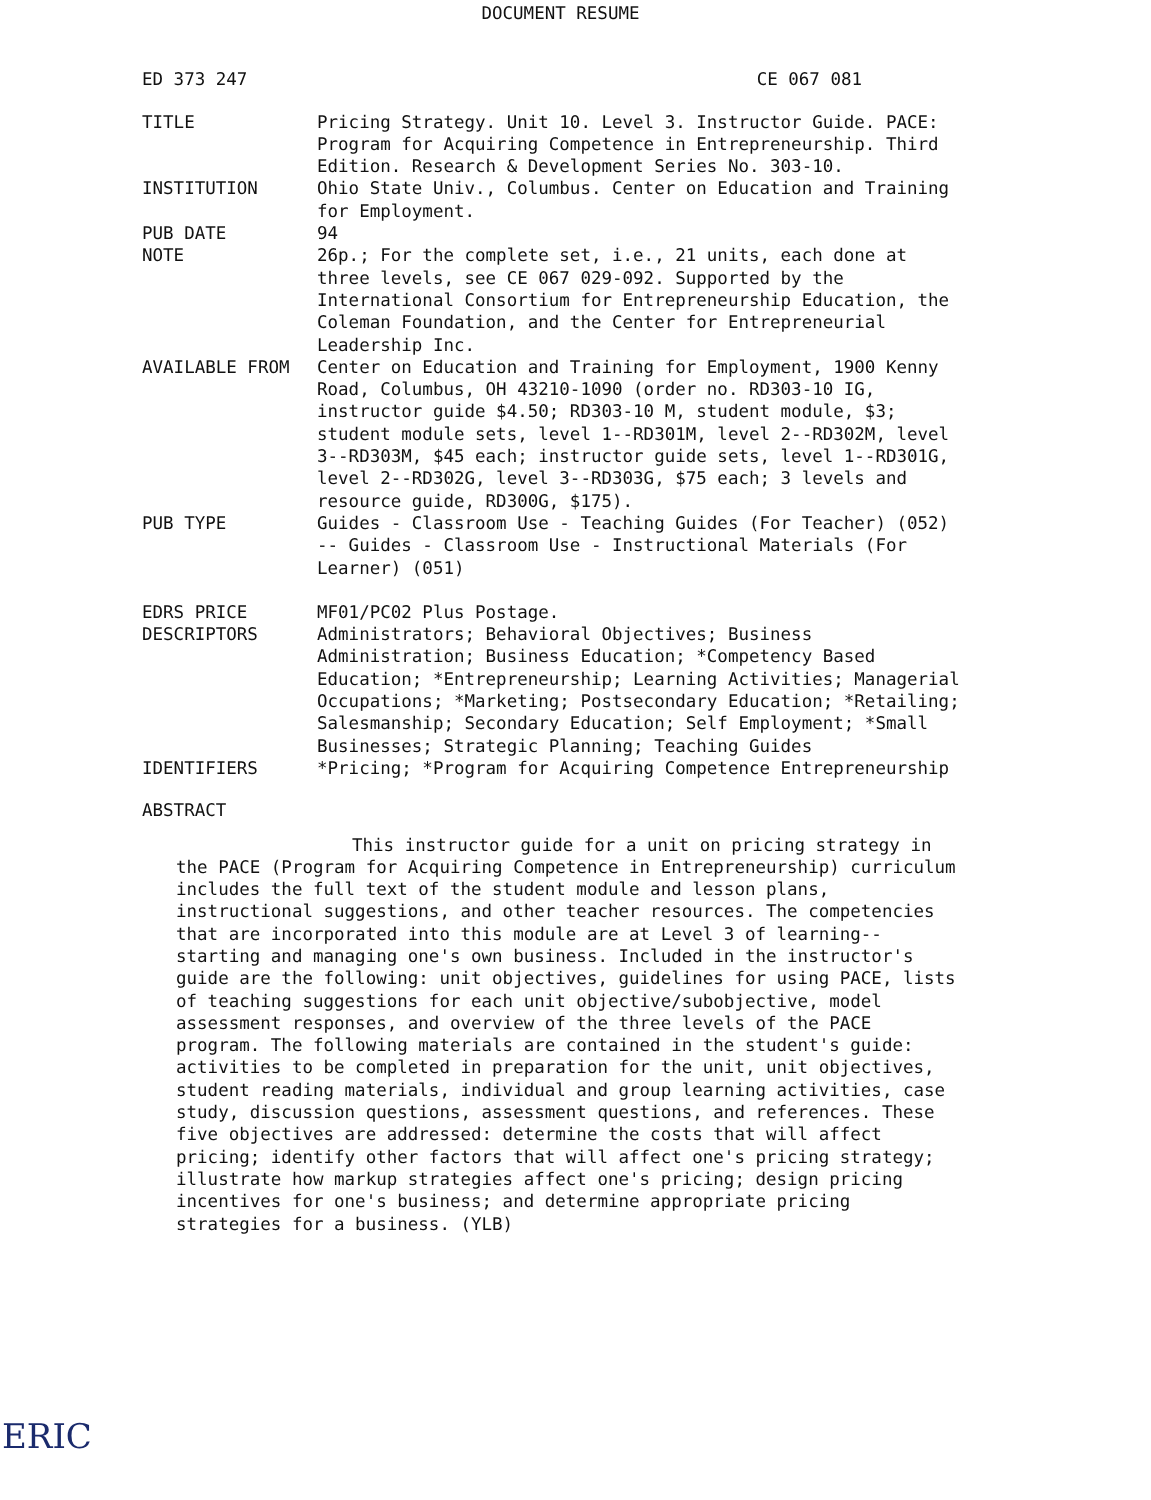DOCUMENT RESUME
ED 373 247 CE 067 081
TITLE Pricing Strategy. Unit 10. Level 3. Instructor Guide. PACE: Program for Acquiring Competence in Entrepreneurship. Third Edition. Research & Development Series No. 303-10.
INSTITUTION Ohio State Univ., Columbus. Center on Education and Training for Employment.
PUB DATE 94
NOTE 26p.; For the complete set, i.e., 21 units, each done at three levels, see CE 067 029-092. Supported by the International Consortium for Entrepreneurship Education, the Coleman Foundation, and the Center for Entrepreneurial Leadership Inc.
AVAILABLE FROM Center on Education and Training for Employment, 1900 Kenny Road, Columbus, OH 43210-1090 (order no. RD303-10 IG, instructor guide $4.50; RD303-10 M, student module, $3; student module sets, level 1--RD301M, level 2--RD302M, level 3--RD303M, $45 each; instructor guide sets, level 1--RD301G, level 2--RD302G, level 3--RD303G, $75 each; 3 levels and resource guide, RD300G, $175).
PUB TYPE Guides - Classroom Use - Teaching Guides (For Teacher) (052) -- Guides - Classroom Use - Instructional Materials (For Learner) (051)
EDRS PRICE MF01/PC02 Plus Postage.
DESCRIPTORS Administrators; Behavioral Objectives; Business Administration; Business Education; *Competency Based Education; *Entrepreneurship; Learning Activities; Managerial Occupations; *Marketing; Postsecondary Education; *Retailing; Salesmanship; Secondary Education; Self Employment; *Small Businesses; Strategic Planning; Teaching Guides
IDENTIFIERS *Pricing; *Program for Acquiring Competence Entrepreneurship
ABSTRACT
This instructor guide for a unit on pricing strategy in the PACE (Program for Acquiring Competence in Entrepreneurship) curriculum includes the full text of the student module and lesson plans, instructional suggestions, and other teacher resources. The competencies that are incorporated into this module are at Level 3 of learning--starting and managing one's own business. Included in the instructor's guide are the following: unit objectives, guidelines for using PACE, lists of teaching suggestions for each unit objective/subobjective, model assessment responses, and overview of the three levels of the PACE program. The following materials are contained in the student's guide: activities to be completed in preparation for the unit, unit objectives, student reading materials, individual and group learning activities, case study, discussion questions, assessment questions, and references. These five objectives are addressed: determine the costs that will affect pricing; identify other factors that will affect one's pricing strategy; illustrate how markup strategies affect one's pricing; design pricing incentives for one's business; and determine appropriate pricing strategies for a business. (YLB)
ERIC